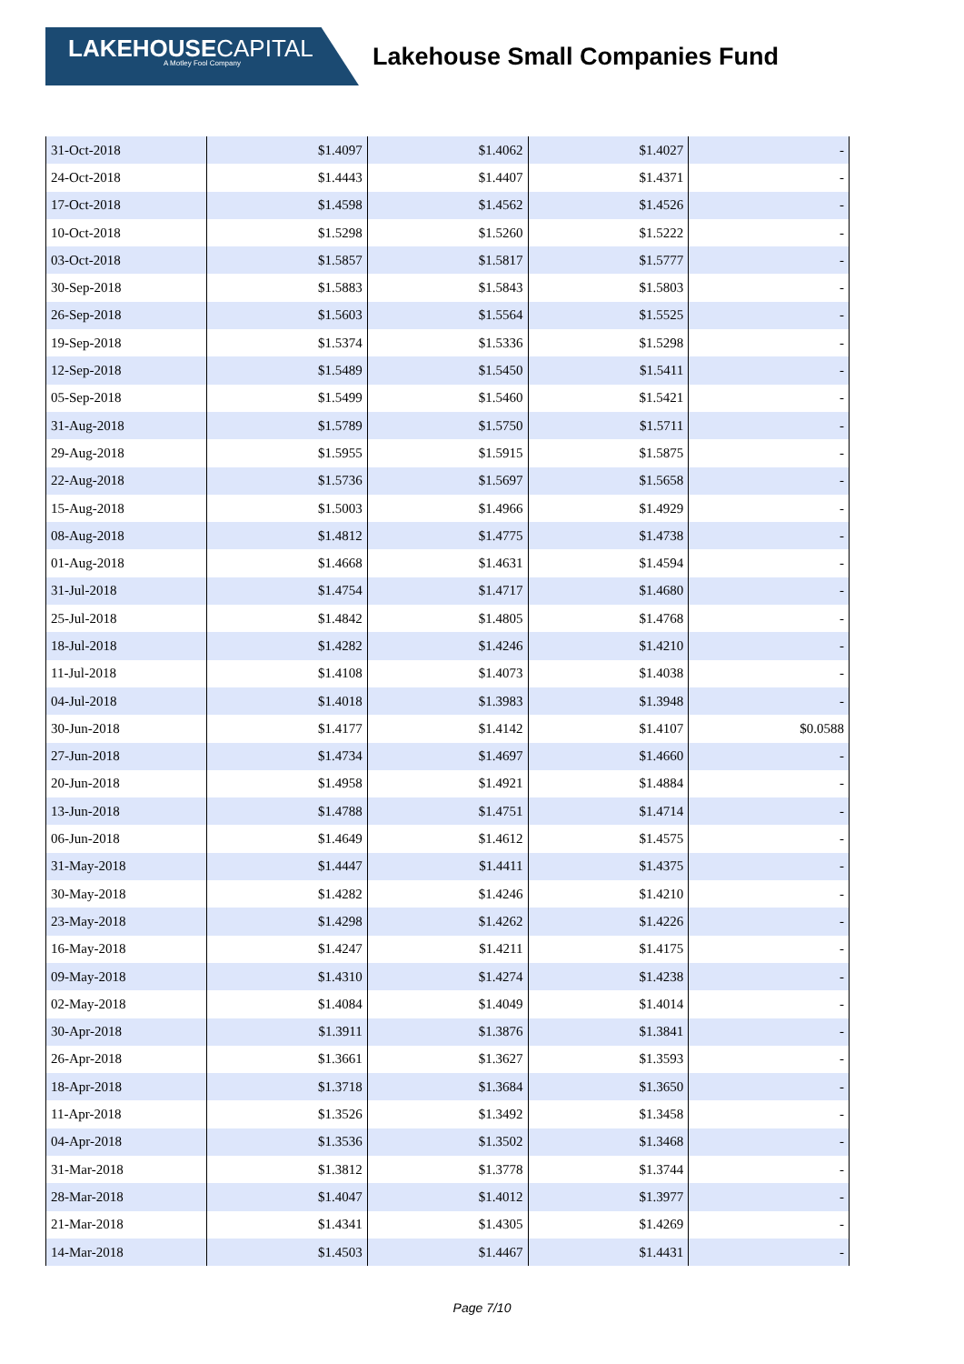LAKEHOUSECAPITAL
A Motley Fool Company
Lakehouse Small Companies Fund
| 31-Oct-2018 | $1.4097 | $1.4062 | $1.4027 | - |
| 24-Oct-2018 | $1.4443 | $1.4407 | $1.4371 | - |
| 17-Oct-2018 | $1.4598 | $1.4562 | $1.4526 | - |
| 10-Oct-2018 | $1.5298 | $1.5260 | $1.5222 | - |
| 03-Oct-2018 | $1.5857 | $1.5817 | $1.5777 | - |
| 30-Sep-2018 | $1.5883 | $1.5843 | $1.5803 | - |
| 26-Sep-2018 | $1.5603 | $1.5564 | $1.5525 | - |
| 19-Sep-2018 | $1.5374 | $1.5336 | $1.5298 | - |
| 12-Sep-2018 | $1.5489 | $1.5450 | $1.5411 | - |
| 05-Sep-2018 | $1.5499 | $1.5460 | $1.5421 | - |
| 31-Aug-2018 | $1.5789 | $1.5750 | $1.5711 | - |
| 29-Aug-2018 | $1.5955 | $1.5915 | $1.5875 | - |
| 22-Aug-2018 | $1.5736 | $1.5697 | $1.5658 | - |
| 15-Aug-2018 | $1.5003 | $1.4966 | $1.4929 | - |
| 08-Aug-2018 | $1.4812 | $1.4775 | $1.4738 | - |
| 01-Aug-2018 | $1.4668 | $1.4631 | $1.4594 | - |
| 31-Jul-2018 | $1.4754 | $1.4717 | $1.4680 | - |
| 25-Jul-2018 | $1.4842 | $1.4805 | $1.4768 | - |
| 18-Jul-2018 | $1.4282 | $1.4246 | $1.4210 | - |
| 11-Jul-2018 | $1.4108 | $1.4073 | $1.4038 | - |
| 04-Jul-2018 | $1.4018 | $1.3983 | $1.3948 | - |
| 30-Jun-2018 | $1.4177 | $1.4142 | $1.4107 | $0.0588 |
| 27-Jun-2018 | $1.4734 | $1.4697 | $1.4660 | - |
| 20-Jun-2018 | $1.4958 | $1.4921 | $1.4884 | - |
| 13-Jun-2018 | $1.4788 | $1.4751 | $1.4714 | - |
| 06-Jun-2018 | $1.4649 | $1.4612 | $1.4575 | - |
| 31-May-2018 | $1.4447 | $1.4411 | $1.4375 | - |
| 30-May-2018 | $1.4282 | $1.4246 | $1.4210 | - |
| 23-May-2018 | $1.4298 | $1.4262 | $1.4226 | - |
| 16-May-2018 | $1.4247 | $1.4211 | $1.4175 | - |
| 09-May-2018 | $1.4310 | $1.4274 | $1.4238 | - |
| 02-May-2018 | $1.4084 | $1.4049 | $1.4014 | - |
| 30-Apr-2018 | $1.3911 | $1.3876 | $1.3841 | - |
| 26-Apr-2018 | $1.3661 | $1.3627 | $1.3593 | - |
| 18-Apr-2018 | $1.3718 | $1.3684 | $1.3650 | - |
| 11-Apr-2018 | $1.3526 | $1.3492 | $1.3458 | - |
| 04-Apr-2018 | $1.3536 | $1.3502 | $1.3468 | - |
| 31-Mar-2018 | $1.3812 | $1.3778 | $1.3744 | - |
| 28-Mar-2018 | $1.4047 | $1.4012 | $1.3977 | - |
| 21-Mar-2018 | $1.4341 | $1.4305 | $1.4269 | - |
| 14-Mar-2018 | $1.4503 | $1.4467 | $1.4431 | - |
Page 7/10